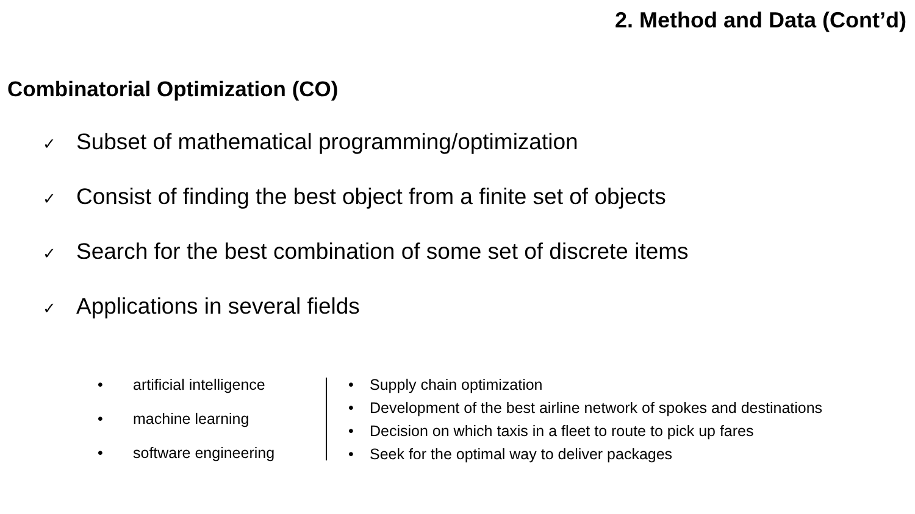2. Method and Data (Cont’d)
Combinatorial Optimization (CO)
✓ Subset of mathematical programming/optimization
✓ Consist of finding the best object from a finite set of objects
✓ Search for the best combination of some set of discrete items
✓ Applications in several fields
• artificial intelligence
• machine learning
• software engineering
• Supply chain optimization
• Development of the best airline network of spokes and destinations
• Decision on which taxis in a fleet to route to pick up fares
• Seek for the optimal way to deliver packages